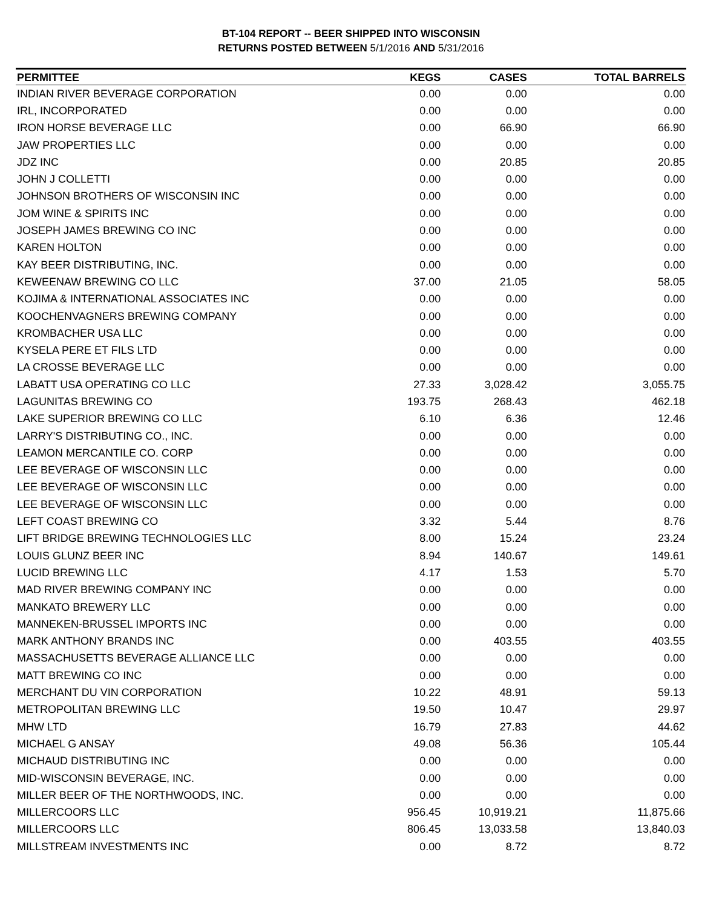BT-104 REPORT -- BEER SHIPPED INTO WISCONSIN
RETURNS POSTED BETWEEN 5/1/2016 AND 5/31/2016
| PERMITTEE | KEGS | CASES | TOTAL BARRELS |
| --- | --- | --- | --- |
| INDIAN RIVER BEVERAGE CORPORATION | 0.00 | 0.00 | 0.00 |
| IRL, INCORPORATED | 0.00 | 0.00 | 0.00 |
| IRON HORSE BEVERAGE LLC | 0.00 | 66.90 | 66.90 |
| JAW PROPERTIES LLC | 0.00 | 0.00 | 0.00 |
| JDZ INC | 0.00 | 20.85 | 20.85 |
| JOHN J COLLETTI | 0.00 | 0.00 | 0.00 |
| JOHNSON BROTHERS OF WISCONSIN INC | 0.00 | 0.00 | 0.00 |
| JOM WINE & SPIRITS INC | 0.00 | 0.00 | 0.00 |
| JOSEPH JAMES BREWING CO INC | 0.00 | 0.00 | 0.00 |
| KAREN HOLTON | 0.00 | 0.00 | 0.00 |
| KAY BEER DISTRIBUTING, INC. | 0.00 | 0.00 | 0.00 |
| KEWEENAW BREWING CO LLC | 37.00 | 21.05 | 58.05 |
| KOJIMA & INTERNATIONAL ASSOCIATES INC | 0.00 | 0.00 | 0.00 |
| KOOCHENVAGNERS BREWING COMPANY | 0.00 | 0.00 | 0.00 |
| KROMBACHER USA LLC | 0.00 | 0.00 | 0.00 |
| KYSELA PERE ET FILS LTD | 0.00 | 0.00 | 0.00 |
| LA CROSSE BEVERAGE LLC | 0.00 | 0.00 | 0.00 |
| LABATT USA OPERATING CO LLC | 27.33 | 3,028.42 | 3,055.75 |
| LAGUNITAS BREWING CO | 193.75 | 268.43 | 462.18 |
| LAKE SUPERIOR BREWING CO LLC | 6.10 | 6.36 | 12.46 |
| LARRY'S DISTRIBUTING CO., INC. | 0.00 | 0.00 | 0.00 |
| LEAMON MERCANTILE CO. CORP | 0.00 | 0.00 | 0.00 |
| LEE BEVERAGE OF WISCONSIN LLC | 0.00 | 0.00 | 0.00 |
| LEE BEVERAGE OF WISCONSIN LLC | 0.00 | 0.00 | 0.00 |
| LEE BEVERAGE OF WISCONSIN LLC | 0.00 | 0.00 | 0.00 |
| LEFT COAST BREWING CO | 3.32 | 5.44 | 8.76 |
| LIFT BRIDGE BREWING TECHNOLOGIES LLC | 8.00 | 15.24 | 23.24 |
| LOUIS GLUNZ BEER INC | 8.94 | 140.67 | 149.61 |
| LUCID BREWING LLC | 4.17 | 1.53 | 5.70 |
| MAD RIVER BREWING COMPANY INC | 0.00 | 0.00 | 0.00 |
| MANKATO BREWERY LLC | 0.00 | 0.00 | 0.00 |
| MANNEKEN-BRUSSEL IMPORTS INC | 0.00 | 0.00 | 0.00 |
| MARK ANTHONY BRANDS INC | 0.00 | 403.55 | 403.55 |
| MASSACHUSETTS BEVERAGE ALLIANCE LLC | 0.00 | 0.00 | 0.00 |
| MATT BREWING CO INC | 0.00 | 0.00 | 0.00 |
| MERCHANT DU VIN CORPORATION | 10.22 | 48.91 | 59.13 |
| METROPOLITAN BREWING LLC | 19.50 | 10.47 | 29.97 |
| MHW LTD | 16.79 | 27.83 | 44.62 |
| MICHAEL G ANSAY | 49.08 | 56.36 | 105.44 |
| MICHAUD DISTRIBUTING INC | 0.00 | 0.00 | 0.00 |
| MID-WISCONSIN BEVERAGE, INC. | 0.00 | 0.00 | 0.00 |
| MILLER BEER OF THE NORTHWOODS, INC. | 0.00 | 0.00 | 0.00 |
| MILLERCOORS LLC | 956.45 | 10,919.21 | 11,875.66 |
| MILLERCOORS LLC | 806.45 | 13,033.58 | 13,840.03 |
| MILLSTREAM INVESTMENTS INC | 0.00 | 8.72 | 8.72 |